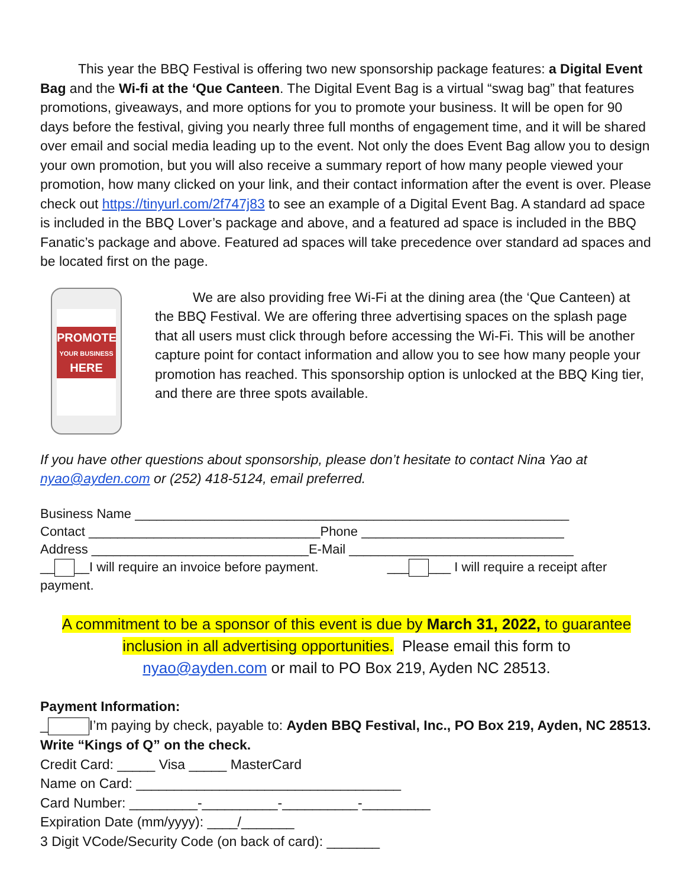This year the BBQ Festival is offering two new sponsorship package features: a Digital Event Bag and the Wi-fi at the ‘Que Canteen. The Digital Event Bag is a virtual “swag bag” that features promotions, giveaways, and more options for you to promote your business. It will be open for 90 days before the festival, giving you nearly three full months of engagement time, and it will be shared over email and social media leading up to the event. Not only the does Event Bag allow you to design your own promotion, but you will also receive a summary report of how many people viewed your promotion, how many clicked on your link, and their contact information after the event is over. Please check out https://tinyurl.com/2f747j83 to see an example of a Digital Event Bag. A standard ad space is included in the BBQ Lover’s package and above, and a featured ad space is included in the BBQ Fanatic’s package and above. Featured ad spaces will take precedence over standard ad spaces and be located first on the page.
PROMOTE
YOUR BUSINESS
HERE
We are also providing free Wi-Fi at the dining area (the ‘Que Canteen) at the BBQ Festival. We are offering three advertising spaces on the splash page that all users must click through before accessing the Wi-Fi. This will be another capture point for contact information and allow you to see how many people your promotion has reached. This sponsorship option is unlocked at the BBQ King tier, and there are three spots available.
If you have other questions about sponsorship, please don’t hesitate to contact Nina Yao at nyao@ayden.com or (252) 418-5124, email preferred.
Business Name ____________________________________________________________
Contact ________________________________Phone ____________________________
Address ______________________________E-Mail _______________________________
__ __I will require an invoice before payment. ___ ___ I will require a receipt after payment.
A commitment to be a sponsor of this event is due by March 31, 2022, to guarantee inclusion in all advertising opportunities. Please email this form to
nyao@ayden.com or mail to PO Box 219, Ayden NC 28513.
Payment Information:
_ I’m paying by check, payable to: Ayden BBQ Festival, Inc., PO Box 219, Ayden, NC 28513. Write “Kings of Q” on the check.
Credit Card: _____ Visa _____ MasterCard
Name on Card: ___________________________________
Card Number: _________-__________-__________-_________
Expiration Date (mm/yyyy): ____/_______
3 Digit VCode/Security Code (on back of card): _______